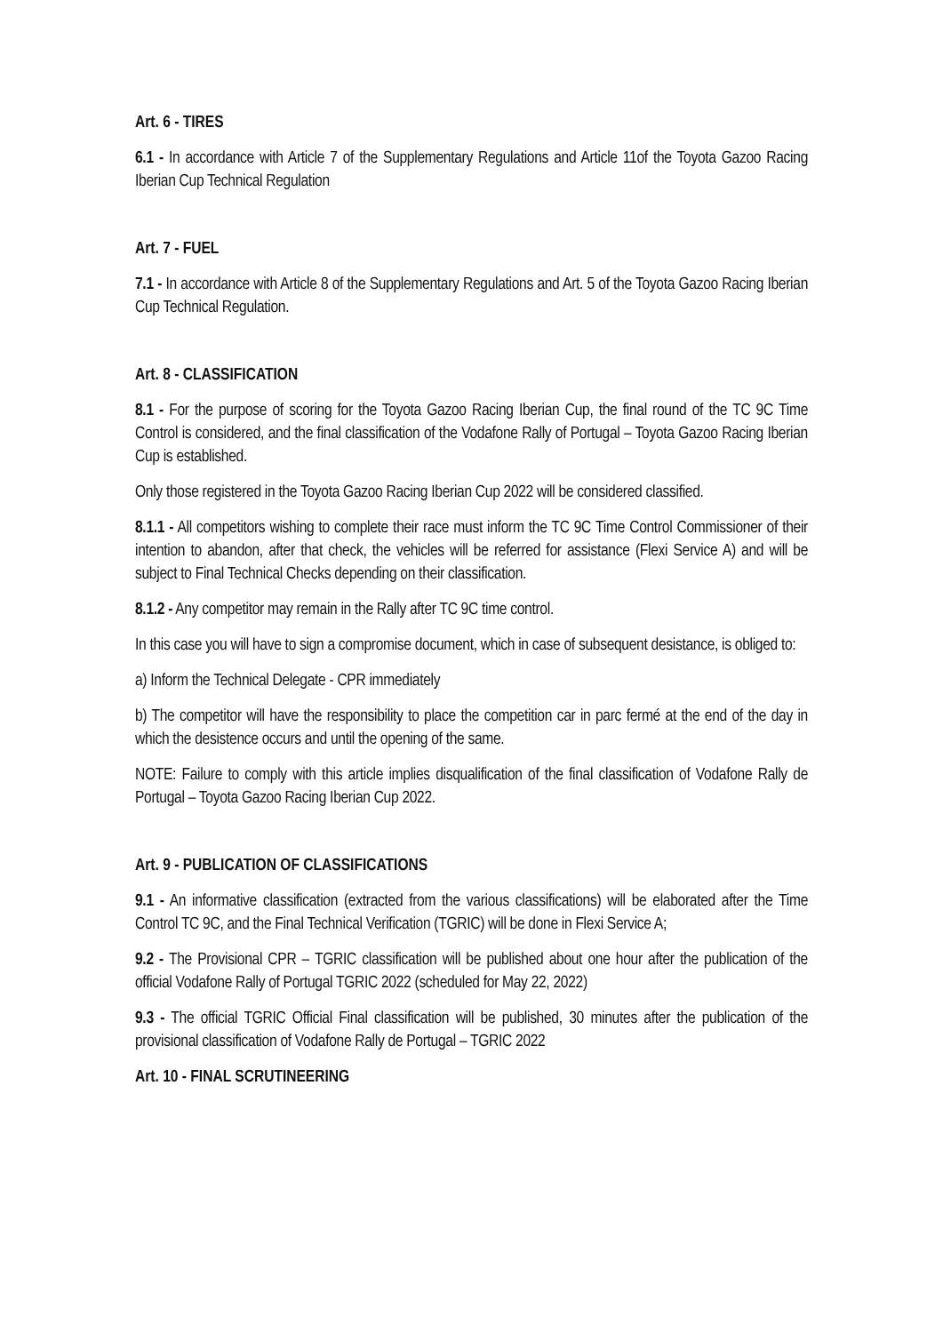Art. 6 - TIRES
6.1 - In accordance with Article 7 of the Supplementary Regulations and Article 11of the Toyota Gazoo Racing Iberian Cup Technical Regulation
Art. 7 - FUEL
7.1 - In accordance with Article 8 of the Supplementary Regulations and Art. 5 of the Toyota Gazoo Racing Iberian Cup Technical Regulation.
Art. 8 - CLASSIFICATION
8.1 - For the purpose of scoring for the Toyota Gazoo Racing Iberian Cup, the final round of the TC 9C Time Control is considered, and the final classification of the Vodafone Rally of Portugal – Toyota Gazoo Racing Iberian Cup is established.
Only those registered in the Toyota Gazoo Racing Iberian Cup 2022 will be considered classified.
8.1.1 - All competitors wishing to complete their race must inform the TC 9C Time Control Commissioner of their intention to abandon, after that check, the vehicles will be referred for assistance (Flexi Service A) and will be subject to Final Technical Checks depending on their classification.
8.1.2 - Any competitor may remain in the Rally after TC 9C time control.
In this case you will have to sign a compromise document, which in case of subsequent desistance, is obliged to:
a) Inform the Technical Delegate - CPR immediately
b) The competitor will have the responsibility to place the competition car in parc fermé at the end of the day in which the desistence occurs and until the opening of the same.
NOTE: Failure to comply with this article implies disqualification of the final classification of Vodafone Rally de Portugal – Toyota Gazoo Racing Iberian Cup 2022.
Art. 9 - PUBLICATION OF CLASSIFICATIONS
9.1 - An informative classification (extracted from the various classifications) will be elaborated after the Time Control TC 9C, and the Final Technical Verification (TGRIC) will be done in Flexi Service A;
9.2 - The Provisional CPR – TGRIC classification will be published about one hour after the publication of the official Vodafone Rally of Portugal TGRIC 2022 (scheduled for May 22, 2022)
9.3 - The official TGRIC Official Final classification will be published, 30 minutes after the publication of the provisional classification of Vodafone Rally de Portugal – TGRIC 2022
Art. 10 - FINAL SCRUTINEERING